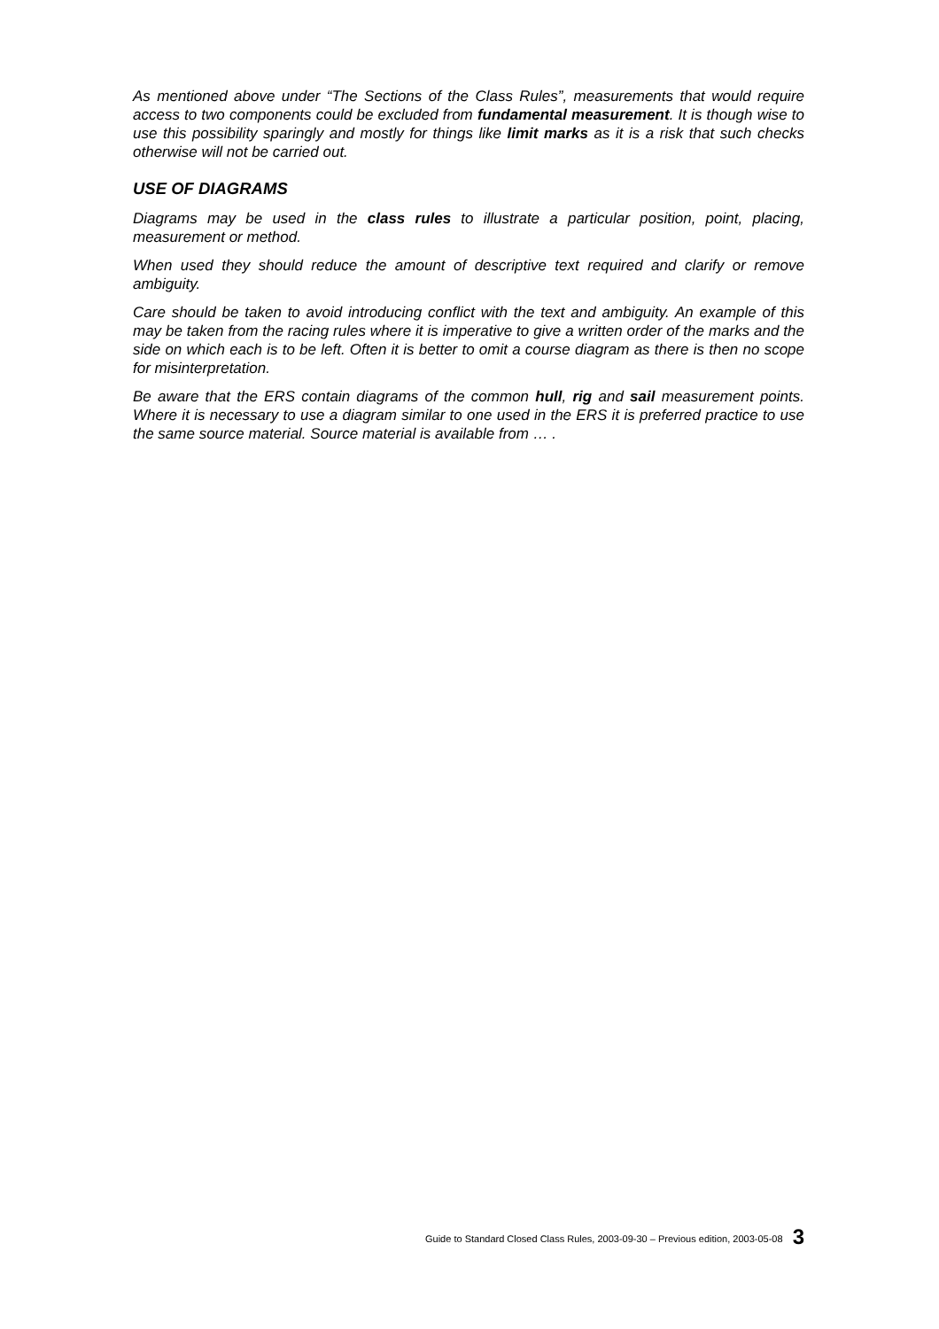As mentioned above under “The Sections of the Class Rules”, measurements that would require access to two components could be excluded from fundamental measurement. It is though wise to use this possibility sparingly and mostly for things like limit marks as it is a risk that such checks otherwise will not be carried out.
USE OF DIAGRAMS
Diagrams may be used in the class rules to illustrate a particular position, point, placing, measurement or method.
When used they should reduce the amount of descriptive text required and clarify or remove ambiguity.
Care should be taken to avoid introducing conflict with the text and ambiguity. An example of this may be taken from the racing rules where it is imperative to give a written order of the marks and the side on which each is to be left. Often it is better to omit a course diagram as there is then no scope for misinterpretation.
Be aware that the ERS contain diagrams of the common hull, rig and sail measurement points. Where it is necessary to use a diagram similar to one used in the ERS it is preferred practice to use the same source material. Source material is available from … .
Guide to Standard Closed Class Rules, 2003-09-30 – Previous edition, 2003-05-08 3